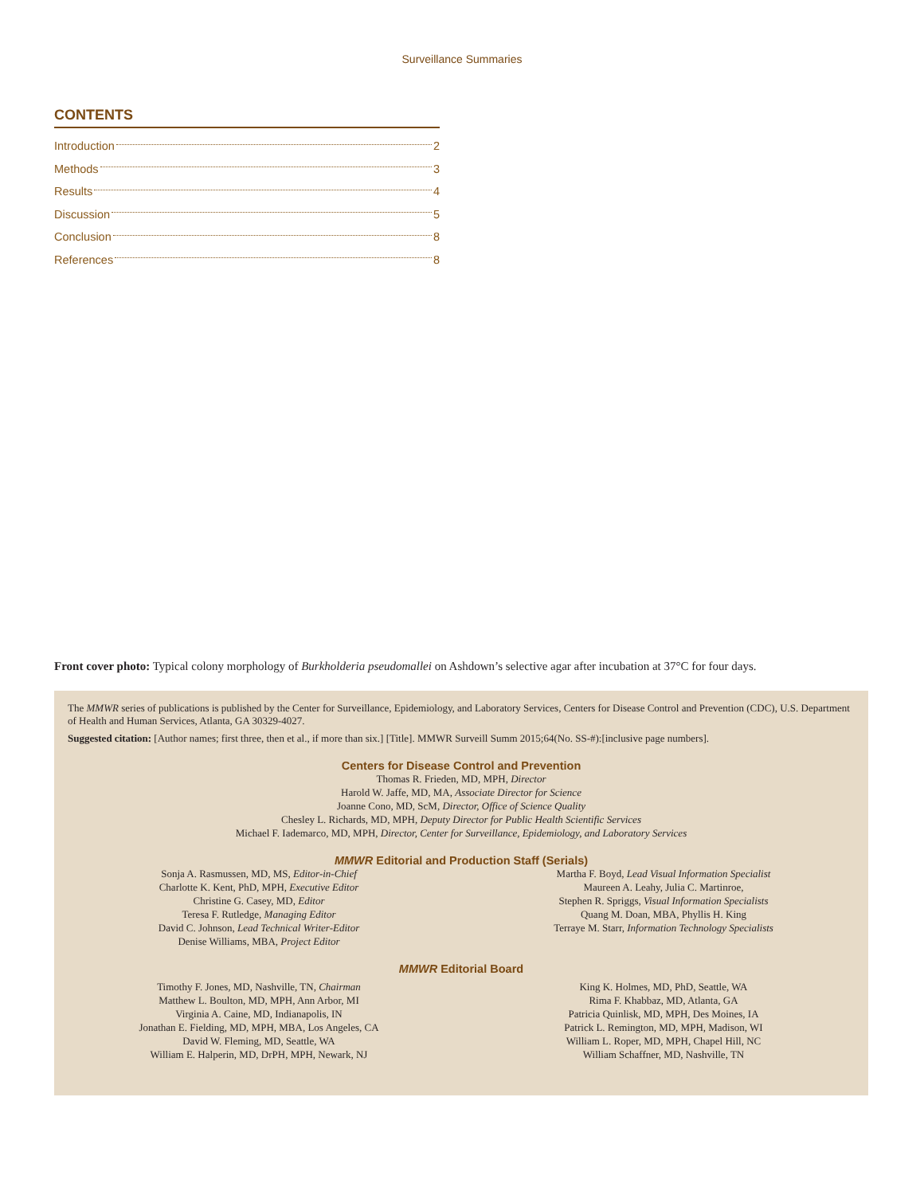Surveillance Summaries
CONTENTS
Introduction 2
Methods 3
Results 4
Discussion 5
Conclusion 8
References 8
Front cover photo: Typical colony morphology of Burkholderia pseudomallei on Ashdown’s selective agar after incubation at 37°C for four days.
The MMWR series of publications is published by the Center for Surveillance, Epidemiology, and Laboratory Services, Centers for Disease Control and Prevention (CDC), U.S. Department of Health and Human Services, Atlanta, GA 30329-4027.
Suggested citation: [Author names; first three, then et al., if more than six.] [Title]. MMWR Surveill Summ 2015;64(No. SS-#):[inclusive page numbers].
Centers for Disease Control and Prevention
Thomas R. Frieden, MD, MPH, Director
Harold W. Jaffe, MD, MA, Associate Director for Science
Joanne Cono, MD, ScM, Director, Office of Science Quality
Chesley L. Richards, MD, MPH, Deputy Director for Public Health Scientific Services
Michael F. Iademarco, MD, MPH, Director, Center for Surveillance, Epidemiology, and Laboratory Services
MMWR Editorial and Production Staff (Serials)
Sonja A. Rasmussen, MD, MS, Editor-in-Chief
Charlotte K. Kent, PhD, MPH, Executive Editor
Christine G. Casey, MD, Editor
Teresa F. Rutledge, Managing Editor
David C. Johnson, Lead Technical Writer-Editor
Denise Williams, MBA, Project Editor
Martha F. Boyd, Lead Visual Information Specialist
Maureen A. Leahy, Julia C. Martinroe,
Stephen R. Spriggs, Visual Information Specialists
Quang M. Doan, MBA, Phyllis H. King
Terraye M. Starr, Information Technology Specialists
MMWR Editorial Board
Timothy F. Jones, MD, Nashville, TN, Chairman
Matthew L. Boulton, MD, MPH, Ann Arbor, MI
Virginia A. Caine, MD, Indianapolis, IN
Jonathan E. Fielding, MD, MPH, MBA, Los Angeles, CA
David W. Fleming, MD, Seattle, WA
William E. Halperin, MD, DrPH, MPH, Newark, NJ
King K. Holmes, MD, PhD, Seattle, WA
Rima F. Khabbaz, MD, Atlanta, GA
Patricia Quinlisk, MD, MPH, Des Moines, IA
Patrick L. Remington, MD, MPH, Madison, WI
William L. Roper, MD, MPH, Chapel Hill, NC
William Schaffner, MD, Nashville, TN